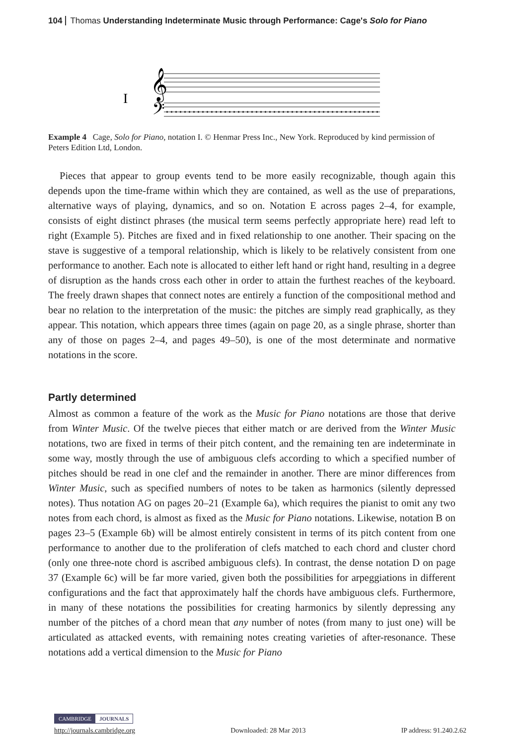104 Thomas Understanding Indeterminate Music through Performance: Cage's Solo for Piano
I
𝄞
𝄢
Example 4 Cage, Solo for Piano, notation I. © Henmar Press Inc., New York. Reproduced by kind permission of Peters Edition Ltd, London.
Pieces that appear to group events tend to be more easily recognizable, though again this depends upon the time-frame within which they are contained, as well as the use of preparations, alternative ways of playing, dynamics, and so on. Notation E across pages 2–4, for example, consists of eight distinct phrases (the musical term seems perfectly appropriate here) read left to right (Example 5). Pitches are fixed and in fixed relationship to one another. Their spacing on the stave is suggestive of a temporal relationship, which is likely to be relatively consistent from one performance to another. Each note is allocated to either left hand or right hand, resulting in a degree of disruption as the hands cross each other in order to attain the furthest reaches of the keyboard. The freely drawn shapes that connect notes are entirely a function of the compositional method and bear no relation to the interpretation of the music: the pitches are simply read graphically, as they appear. This notation, which appears three times (again on page 20, as a single phrase, shorter than any of those on pages 2–4, and pages 49–50), is one of the most determinate and normative notations in the score.
Partly determined
Almost as common a feature of the work as the Music for Piano notations are those that derive from Winter Music. Of the twelve pieces that either match or are derived from the Winter Music notations, two are fixed in terms of their pitch content, and the remaining ten are indeterminate in some way, mostly through the use of ambiguous clefs according to which a specified number of pitches should be read in one clef and the remainder in another. There are minor differences from Winter Music, such as specified numbers of notes to be taken as harmonics (silently depressed notes). Thus notation AG on pages 20–21 (Example 6a), which requires the pianist to omit any two notes from each chord, is almost as fixed as the Music for Piano notations. Likewise, notation B on pages 23–5 (Example 6b) will be almost entirely consistent in terms of its pitch content from one performance to another due to the proliferation of clefs matched to each chord and cluster chord (only one three-note chord is ascribed ambiguous clefs). In contrast, the dense notation D on page 37 (Example 6c) will be far more varied, given both the possibilities for arpeggiations in different configurations and the fact that approximately half the chords have ambiguous clefs. Furthermore, in many of these notations the possibilities for creating harmonics by silently depressing any number of the pitches of a chord mean that any number of notes (from many to just one) will be articulated as attacked events, with remaining notes creating varieties of after-resonance. These notations add a vertical dimension to the Music for Piano
CAMBRIDGE JOURNALS
http://journals.cambridge.org Downloaded: 28 Mar 2013 IP address: 91.240.2.62